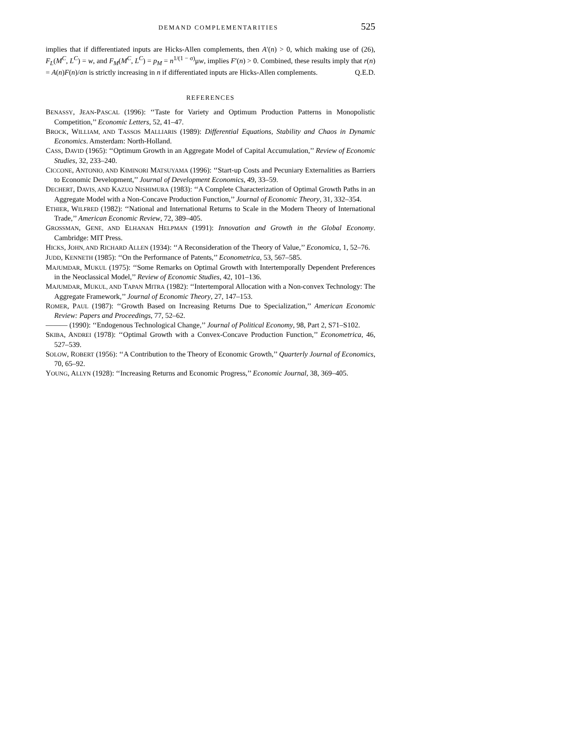DEMAND COMPLEMENTARITIES 525
implies that if differentiated inputs are Hicks-Allen complements, then A′(n) > 0, which making use of (26), F<sub>L</sub>(M<sup>C</sup>, L<sup>C</sup>) = w, and F<sub>M</sub>(M<sup>C</sup>, L<sup>C</sup>) = p<sub>M</sub> = n<sup>1/(1 − σ)</sup>μw, implies F′(n) > 0. Combined, these results imply that r(n) = A(n)F(n)/σn is strictly increasing in n if differentiated inputs are Hicks-Allen complements. Q.E.D.
REFERENCES
BENASSY, JEAN-PASCAL (1996): ‘‘Taste for Variety and Optimum Production Patterns in Monopolistic Competition,’’ Economic Letters, 52, 41–47.
BROCK, WILLIAM, AND TASSOS MALLIARIS (1989): Differential Equations, Stability and Chaos in Dynamic Economics. Amsterdam: North-Holland.
CASS, DAVID (1965): ‘‘Optimum Growth in an Aggregate Model of Capital Accumulation,’’ Review of Economic Studies, 32, 233–240.
CICCONE, ANTONIO, AND KIMINORI MATSUYAMA (1996): ‘‘Start-up Costs and Pecuniary Externalities as Barriers to Economic Development,’’ Journal of Development Economics, 49, 33–59.
DECHERT, DAVIS, AND KAZUO NISHIMURA (1983): ‘‘A Complete Characterization of Optimal Growth Paths in an Aggregate Model with a Non-Concave Production Function,’’ Journal of Economic Theory, 31, 332–354.
ETHIER, WILFRED (1982): ‘‘National and International Returns to Scale in the Modern Theory of International Trade,’’ American Economic Review, 72, 389–405.
GROSSMAN, GENE, AND ELHANAN HELPMAN (1991): Innovation and Growth in the Global Economy. Cambridge: MIT Press.
HICKS, JOHN, AND RICHARD ALLEN (1934): ‘‘A Reconsideration of the Theory of Value,’’ Economica, 1, 52–76.
JUDD, KENNETH (1985): ‘‘On the Performance of Patents,’’ Econometrica, 53, 567–585.
MAJUMDAR, MUKUL (1975): ‘‘Some Remarks on Optimal Growth with Intertemporally Dependent Preferences in the Neoclassical Model,’’ Review of Economic Studies, 42, 101–136.
MAJUMDAR, MUKUL, AND TAPAN MITRA (1982): ‘‘Intertemporal Allocation with a Non-convex Technology: The Aggregate Framework,’’ Journal of Economic Theory, 27, 147–153.
ROMER, PAUL (1987): ‘‘Growth Based on Increasing Returns Due to Specialization,’’ American Economic Review: Papers and Proceedings, 77, 52–62.
——— (1990): ‘‘Endogenous Technological Change,’’ Journal of Political Economy, 98, Part 2, S71–S102.
SKIBA, ANDREI (1978): ‘‘Optimal Growth with a Convex-Concave Production Function,’’ Econometrica, 46, 527–539.
SOLOW, ROBERT (1956): ‘‘A Contribution to the Theory of Economic Growth,’’ Quarterly Journal of Economics, 70, 65–92.
YOUNG, ALLYN (1928): ‘‘Increasing Returns and Economic Progress,’’ Economic Journal, 38, 369–405.